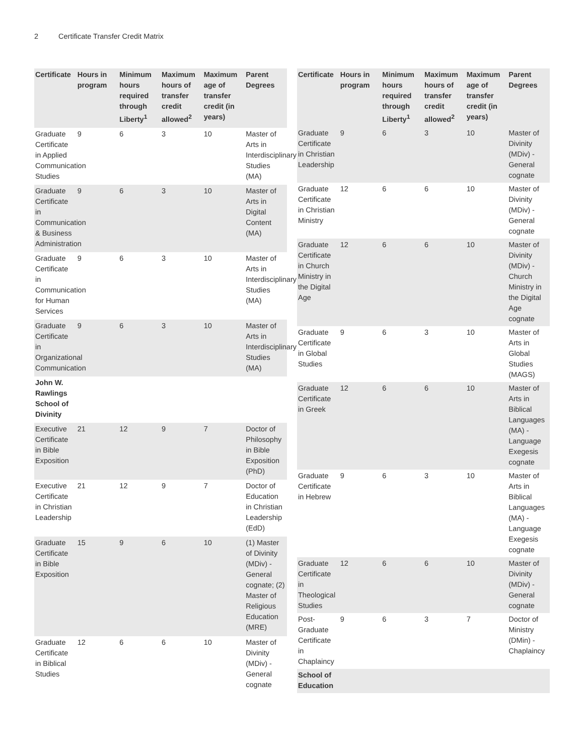2 Certificate Transfer Credit Matrix
| Certificate | Hours in program | Minimum hours required through Liberty<sup>1</sup> | Maximum hours of transfer credit allowed<sup>2</sup> | Maximum age of transfer credit (in years) | Parent Degrees |
| --- | --- | --- | --- | --- | --- |
| Graduate Certificate in Applied Communication Studies | 9 | 6 | 3 | 10 | Master of Arts in Interdisciplinary Studies (MA) |
| Graduate Certificate in Communication & Business Administration | 9 | 6 | 3 | 10 | Master of Arts in Digital Content (MA) |
| Graduate Certificate in Communication for Human Services | 9 | 6 | 3 | 10 | Master of Arts in Interdisciplinary Studies (MA) |
| Graduate Certificate in Organizational Communication | 9 | 6 | 3 | 10 | Master of Arts in Interdisciplinary Studies (MA) |
| John W. Rawlings School of Divinity | | | | | |
| Executive Certificate in Bible Exposition | 21 | 12 | 9 | 7 | Doctor of Philosophy in Bible Exposition (PhD) |
| Executive Certificate in Christian Leadership | 21 | 12 | 9 | 7 | Doctor of Education in Christian Leadership (EdD) |
| Graduate Certificate in Bible Exposition | 15 | 9 | 6 | 10 | (1) Master of Divinity (MDiv) - General cognate; (2) Master of Religious Education (MRE) |
| Graduate Certificate in Biblical Studies | 12 | 6 | 6 | 10 | Master of Divinity (MDiv) - General cognate |
| Certificate | Hours in program | Minimum hours required through Liberty<sup>1</sup> | Maximum hours of transfer credit allowed<sup>2</sup> | Maximum age of transfer credit (in years) | Parent Degrees |
| --- | --- | --- | --- | --- | --- |
| Graduate Certificate in Christian Leadership | 9 | 6 | 3 | 10 | Master of Divinity (MDiv) - General cognate |
| Graduate Certificate in Christian Ministry | 12 | 6 | 6 | 10 | Master of Divinity (MDiv) - General cognate |
| Graduate Certificate in Church Ministry in the Digital Age | 12 | 6 | 6 | 10 | Master of Divinity (MDiv) - Church Ministry in the Digital Age cognate |
| Graduate Certificate in Global Studies | 9 | 6 | 3 | 10 | Master of Arts in Global Studies (MAGS) |
| Graduate Certificate in Greek | 12 | 6 | 6 | 10 | Master of Arts in Biblical Languages (MA) - Language Exegesis cognate |
| Graduate Certificate in Hebrew | 9 | 6 | 3 | 10 | Master of Arts in Biblical Languages (MA) - Language Exegesis cognate |
| Graduate Certificate in Theological Studies | 12 | 6 | 6 | 10 | Master of Divinity (MDiv) - General cognate |
| Post-Graduate Certificate in Chaplaincy | 9 | 6 | 3 | 7 | Doctor of Ministry (DMin) - Chaplaincy |
| School of Education | | | | | |